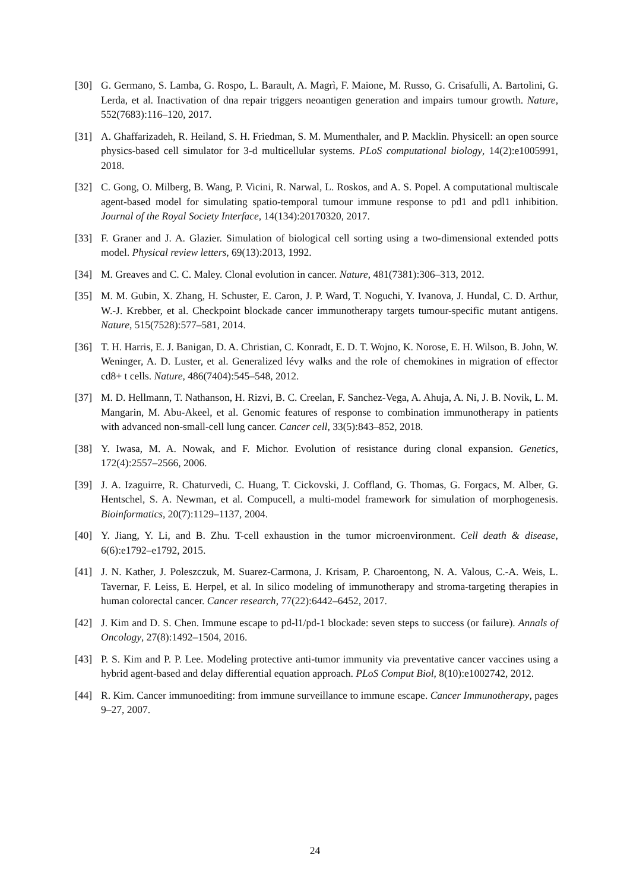[30] G. Germano, S. Lamba, G. Rospo, L. Barault, A. Magrì, F. Maione, M. Russo, G. Crisafulli, A. Bartolini, G. Lerda, et al. Inactivation of dna repair triggers neoantigen generation and impairs tumour growth. Nature, 552(7683):116–120, 2017.
[31] A. Ghaffarizadeh, R. Heiland, S. H. Friedman, S. M. Mumenthaler, and P. Macklin. Physicell: an open source physics-based cell simulator for 3-d multicellular systems. PLoS computational biology, 14(2):e1005991, 2018.
[32] C. Gong, O. Milberg, B. Wang, P. Vicini, R. Narwal, L. Roskos, and A. S. Popel. A computational multiscale agent-based model for simulating spatio-temporal tumour immune response to pd1 and pdl1 inhibition. Journal of the Royal Society Interface, 14(134):20170320, 2017.
[33] F. Graner and J. A. Glazier. Simulation of biological cell sorting using a two-dimensional extended potts model. Physical review letters, 69(13):2013, 1992.
[34] M. Greaves and C. C. Maley. Clonal evolution in cancer. Nature, 481(7381):306–313, 2012.
[35] M. M. Gubin, X. Zhang, H. Schuster, E. Caron, J. P. Ward, T. Noguchi, Y. Ivanova, J. Hundal, C. D. Arthur, W.-J. Krebber, et al. Checkpoint blockade cancer immunotherapy targets tumour-specific mutant antigens. Nature, 515(7528):577–581, 2014.
[36] T. H. Harris, E. J. Banigan, D. A. Christian, C. Konradt, E. D. T. Wojno, K. Norose, E. H. Wilson, B. John, W. Weninger, A. D. Luster, et al. Generalized lévy walks and the role of chemokines in migration of effector cd8+ t cells. Nature, 486(7404):545–548, 2012.
[37] M. D. Hellmann, T. Nathanson, H. Rizvi, B. C. Creelan, F. Sanchez-Vega, A. Ahuja, A. Ni, J. B. Novik, L. M. Mangarin, M. Abu-Akeel, et al. Genomic features of response to combination immunotherapy in patients with advanced non-small-cell lung cancer. Cancer cell, 33(5):843–852, 2018.
[38] Y. Iwasa, M. A. Nowak, and F. Michor. Evolution of resistance during clonal expansion. Genetics, 172(4):2557–2566, 2006.
[39] J. A. Izaguirre, R. Chaturvedi, C. Huang, T. Cickovski, J. Coffland, G. Thomas, G. Forgacs, M. Alber, G. Hentschel, S. A. Newman, et al. Compucell, a multi-model framework for simulation of morphogenesis. Bioinformatics, 20(7):1129–1137, 2004.
[40] Y. Jiang, Y. Li, and B. Zhu. T-cell exhaustion in the tumor microenvironment. Cell death & disease, 6(6):e1792–e1792, 2015.
[41] J. N. Kather, J. Poleszczuk, M. Suarez-Carmona, J. Krisam, P. Charoentong, N. A. Valous, C.-A. Weis, L. Tavernar, F. Leiss, E. Herpel, et al. In silico modeling of immunotherapy and stroma-targeting therapies in human colorectal cancer. Cancer research, 77(22):6442–6452, 2017.
[42] J. Kim and D. S. Chen. Immune escape to pd-l1/pd-1 blockade: seven steps to success (or failure). Annals of Oncology, 27(8):1492–1504, 2016.
[43] P. S. Kim and P. P. Lee. Modeling protective anti-tumor immunity via preventative cancer vaccines using a hybrid agent-based and delay differential equation approach. PLoS Comput Biol, 8(10):e1002742, 2012.
[44] R. Kim. Cancer immunoediting: from immune surveillance to immune escape. Cancer Immunotherapy, pages 9–27, 2007.
24